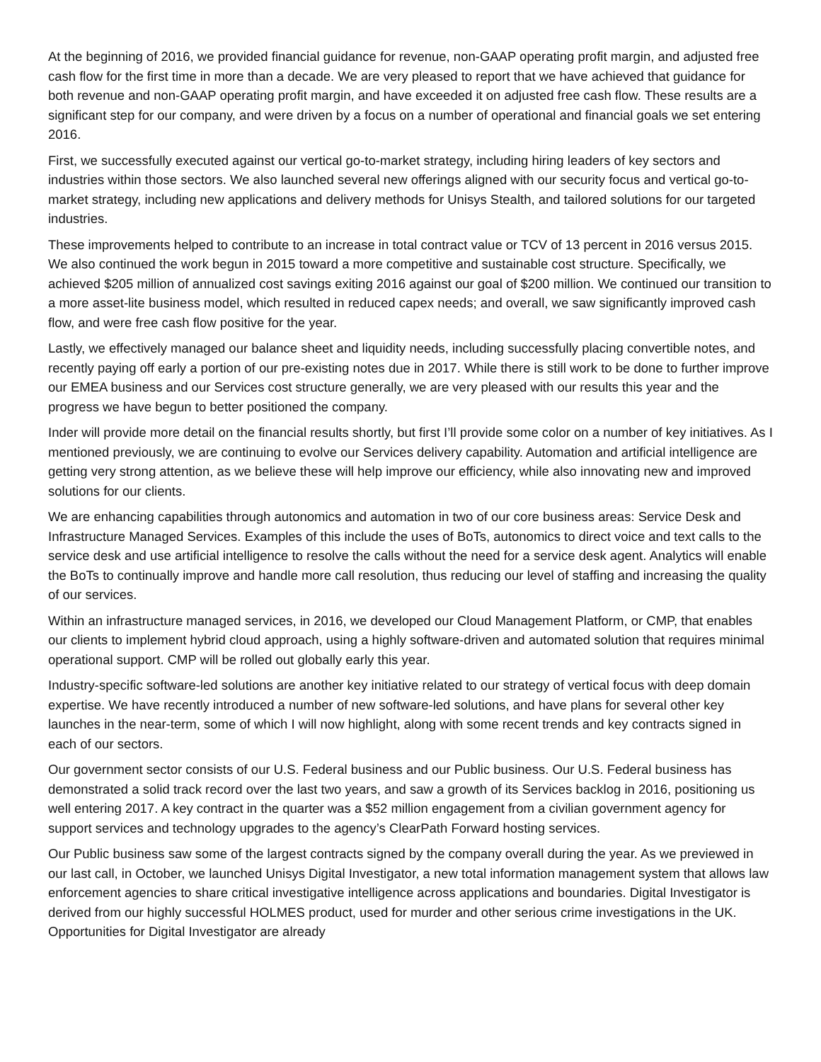At the beginning of 2016, we provided financial guidance for revenue, non-GAAP operating profit margin, and adjusted free cash flow for the first time in more than a decade. We are very pleased to report that we have achieved that guidance for both revenue and non-GAAP operating profit margin, and have exceeded it on adjusted free cash flow. These results are a significant step for our company, and were driven by a focus on a number of operational and financial goals we set entering 2016.
First, we successfully executed against our vertical go-to-market strategy, including hiring leaders of key sectors and industries within those sectors. We also launched several new offerings aligned with our security focus and vertical go-to-market strategy, including new applications and delivery methods for Unisys Stealth, and tailored solutions for our targeted industries.
These improvements helped to contribute to an increase in total contract value or TCV of 13 percent in 2016 versus 2015. We also continued the work begun in 2015 toward a more competitive and sustainable cost structure. Specifically, we achieved $205 million of annualized cost savings exiting 2016 against our goal of $200 million. We continued our transition to a more asset-lite business model, which resulted in reduced capex needs; and overall, we saw significantly improved cash flow, and were free cash flow positive for the year.
Lastly, we effectively managed our balance sheet and liquidity needs, including successfully placing convertible notes, and recently paying off early a portion of our pre-existing notes due in 2017. While there is still work to be done to further improve our EMEA business and our Services cost structure generally, we are very pleased with our results this year and the progress we have begun to better positioned the company.
Inder will provide more detail on the financial results shortly, but first I’ll provide some color on a number of key initiatives. As I mentioned previously, we are continuing to evolve our Services delivery capability. Automation and artificial intelligence are getting very strong attention, as we believe these will help improve our efficiency, while also innovating new and improved solutions for our clients.
We are enhancing capabilities through autonomics and automation in two of our core business areas: Service Desk and Infrastructure Managed Services. Examples of this include the uses of BoTs, autonomics to direct voice and text calls to the service desk and use artificial intelligence to resolve the calls without the need for a service desk agent. Analytics will enable the BoTs to continually improve and handle more call resolution, thus reducing our level of staffing and increasing the quality of our services.
Within an infrastructure managed services, in 2016, we developed our Cloud Management Platform, or CMP, that enables our clients to implement hybrid cloud approach, using a highly software-driven and automated solution that requires minimal operational support. CMP will be rolled out globally early this year.
Industry-specific software-led solutions are another key initiative related to our strategy of vertical focus with deep domain expertise. We have recently introduced a number of new software-led solutions, and have plans for several other key launches in the near-term, some of which I will now highlight, along with some recent trends and key contracts signed in each of our sectors.
Our government sector consists of our U.S. Federal business and our Public business. Our U.S. Federal business has demonstrated a solid track record over the last two years, and saw a growth of its Services backlog in 2016, positioning us well entering 2017. A key contract in the quarter was a $52 million engagement from a civilian government agency for support services and technology upgrades to the agency’s ClearPath Forward hosting services.
Our Public business saw some of the largest contracts signed by the company overall during the year. As we previewed in our last call, in October, we launched Unisys Digital Investigator, a new total information management system that allows law enforcement agencies to share critical investigative intelligence across applications and boundaries. Digital Investigator is derived from our highly successful HOLMES product, used for murder and other serious crime investigations in the UK. Opportunities for Digital Investigator are already